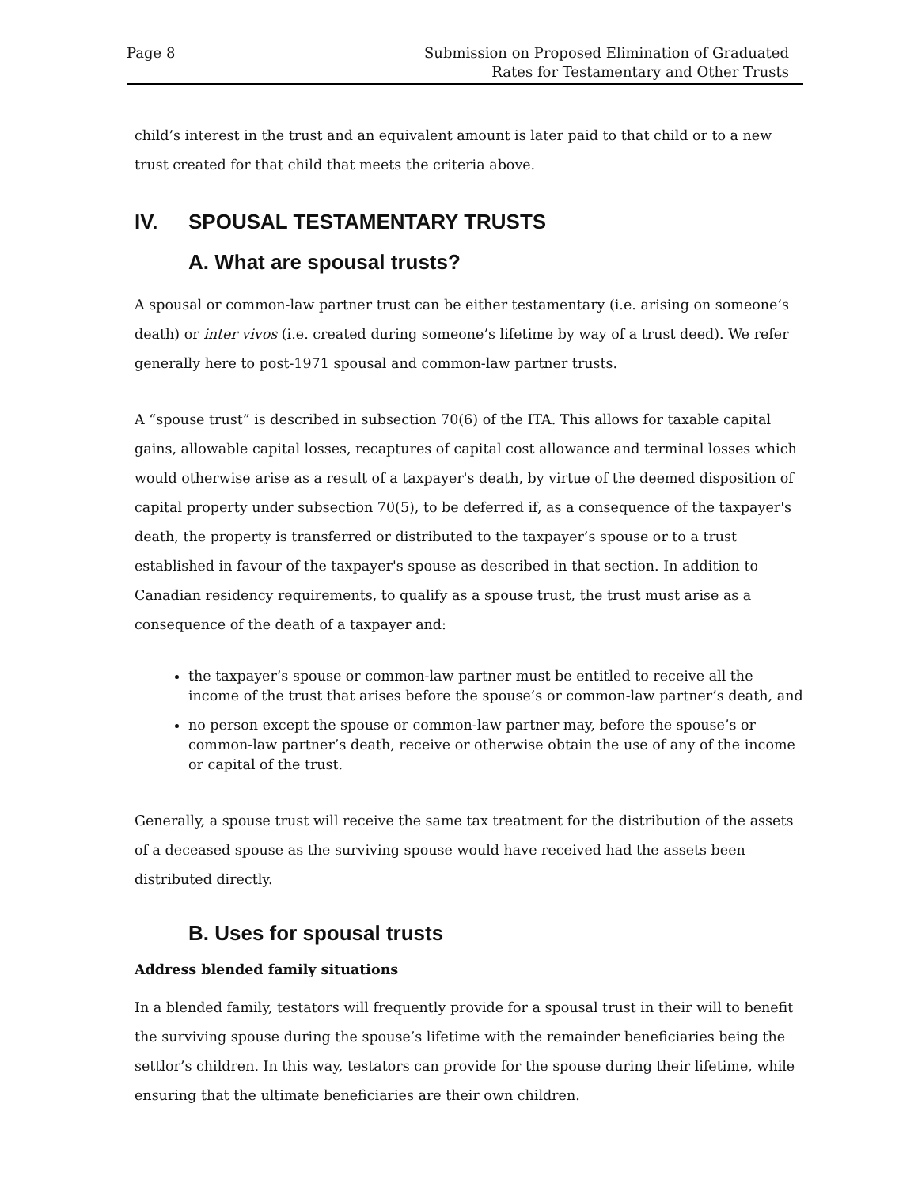Page 8 Submission on Proposed Elimination of Graduated
Rates for Testamentary and Other Trusts
child’s interest in the trust and an equivalent amount is later paid to that child or to a new trust created for that child that meets the criteria above.
IV. SPOUSAL TESTAMENTARY TRUSTS
A. What are spousal trusts?
A spousal or common-law partner trust can be either testamentary (i.e. arising on someone’s death) or inter vivos (i.e. created during someone’s lifetime by way of a trust deed). We refer generally here to post-1971 spousal and common-law partner trusts.
A “spouse trust” is described in subsection 70(6) of the ITA. This allows for taxable capital gains, allowable capital losses, recaptures of capital cost allowance and terminal losses which would otherwise arise as a result of a taxpayer's death, by virtue of the deemed disposition of capital property under subsection 70(5), to be deferred if, as a consequence of the taxpayer's death, the property is transferred or distributed to the taxpayer’s spouse or to a trust established in favour of the taxpayer's spouse as described in that section. In addition to Canadian residency requirements, to qualify as a spouse trust, the trust must arise as a consequence of the death of a taxpayer and:
the taxpayer’s spouse or common-law partner must be entitled to receive all the income of the trust that arises before the spouse’s or common-law partner’s death, and
no person except the spouse or common-law partner may, before the spouse’s or common-law partner’s death, receive or otherwise obtain the use of any of the income or capital of the trust.
Generally, a spouse trust will receive the same tax treatment for the distribution of the assets of a deceased spouse as the surviving spouse would have received had the assets been distributed directly.
B. Uses for spousal trusts
Address blended family situations
In a blended family, testators will frequently provide for a spousal trust in their will to benefit the surviving spouse during the spouse’s lifetime with the remainder beneficiaries being the settlor’s children. In this way, testators can provide for the spouse during their lifetime, while ensuring that the ultimate beneficiaries are their own children.